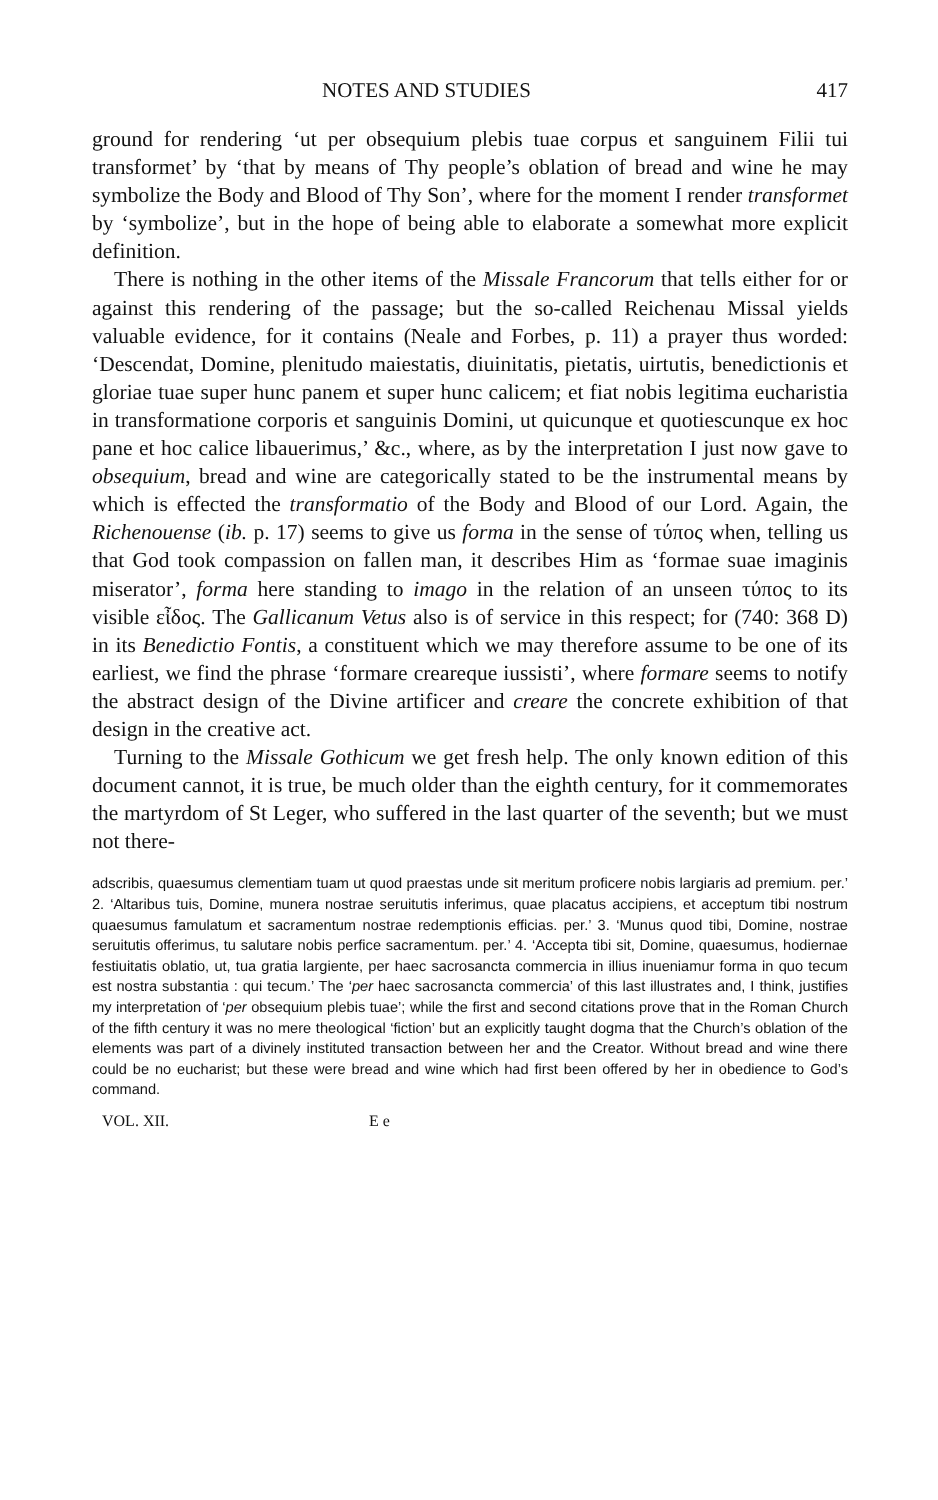NOTES AND STUDIES 417
ground for rendering ‘ut per obsequium plebis tuae corpus et sanguinem Filii tui transformet’ by ‘that by means of Thy people’s oblation of bread and wine he may symbolize the Body and Blood of Thy Son’, where for the moment I render transformet by ‘symbolize’, but in the hope of being able to elaborate a somewhat more explicit definition.
There is nothing in the other items of the Missale Francorum that tells either for or against this rendering of the passage; but the so-called Reichenau Missal yields valuable evidence, for it contains (Neale and Forbes, p. 11) a prayer thus worded: ‘Descendat, Domine, plenitudo maiestatis, diuinitatis, pietatis, uirtutis, benedictionis et gloriae tuae super hunc panem et super hunc calicem; et fiat nobis legitima eucharistia in transformatione corporis et sanguinis Domini, ut quicunque et quotiescunque ex hoc pane et hoc calice libauerimus,’ &c., where, as by the interpretation I just now gave to obsequium, bread and wine are categorically stated to be the instrumental means by which is effected the transformatio of the Body and Blood of our Lord. Again, the Richenouense (ib. p. 17) seems to give us forma in the sense of τύπος when, telling us that God took compassion on fallen man, it describes Him as ‘formae suae imaginis miserator’, forma here standing to imago in the relation of an unseen τύπος to its visible εἶδος. The Gallicanum Vetus also is of service in this respect; for (740: 368 D) in its Benedictio Fontis, a constituent which we may therefore assume to be one of its earliest, we find the phrase ‘formare creareque iussisti’, where formare seems to notify the abstract design of the Divine artificer and creare the concrete exhibition of that design in the creative act.
Turning to the Missale Gothicum we get fresh help. The only known edition of this document cannot, it is true, be much older than the eighth century, for it commemorates the martyrdom of St Leger, who suffered in the last quarter of the seventh; but we must not there-
adscribis, quaesumus clementiam tuam ut quod praestas unde sit meritum proficere nobis largiaris ad premium. per.’ 2. ‘Altaribus tuis, Domine, munera nostrae seruitutis inferimus, quae placatus accipiens, et acceptum tibi nostrum quaesumus famulatum et sacramentum nostrae redemptionis efficias. per.’ 3. ‘Munus quod tibi, Domine, nostrae seruitutis offerimus, tu salutare nobis perfice sacramentum. per.’ 4. ‘Accepta tibi sit, Domine, quaesumus, hodiernae festiuitatis oblatio, ut, tua gratia largiente, per haec sacrosancta commercia in illius inueniamur forma in quo tecum est nostra substantia : qui tecum.’ The ‘per haec sacrosancta commercia’ of this last illustrates and, I think, justifies my interpretation of ‘per obsequium plebis tuae’; while the first and second citations prove that in the Roman Church of the fifth century it was no mere theological ‘fiction’ but an explicitly taught dogma that the Church’s oblation of the elements was part of a divinely instituted transaction between her and the Creator. Without bread and wine there could be no eucharist; but these were bread and wine which had first been offered by her in obedience to God’s command.
VOL. XII. E e